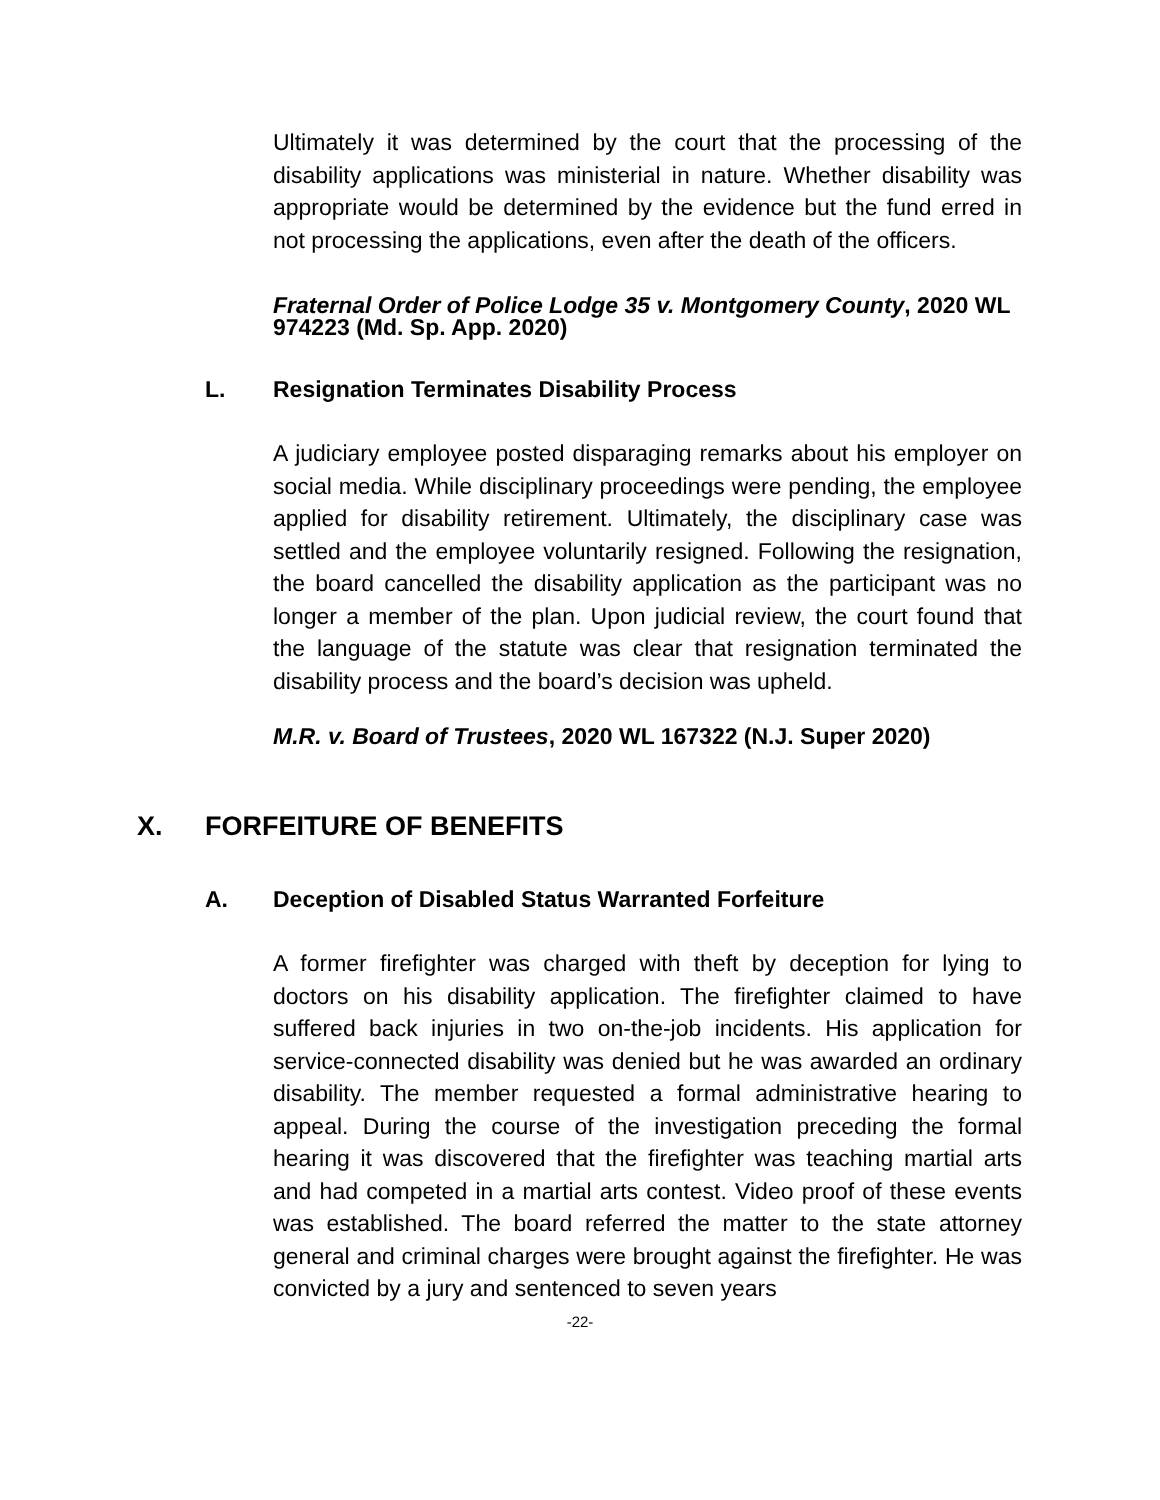Ultimately it was determined by the court that the processing of the disability applications was ministerial in nature. Whether disability was appropriate would be determined by the evidence but the fund erred in not processing the applications, even after the death of the officers.
Fraternal Order of Police Lodge 35 v. Montgomery County, 2020 WL 974223 (Md. Sp. App. 2020)
L. Resignation Terminates Disability Process
A judiciary employee posted disparaging remarks about his employer on social media. While disciplinary proceedings were pending, the employee applied for disability retirement. Ultimately, the disciplinary case was settled and the employee voluntarily resigned. Following the resignation, the board cancelled the disability application as the participant was no longer a member of the plan. Upon judicial review, the court found that the language of the statute was clear that resignation terminated the disability process and the board’s decision was upheld.
M.R. v. Board of Trustees, 2020 WL 167322 (N.J. Super 2020)
X. FORFEITURE OF BENEFITS
A. Deception of Disabled Status Warranted Forfeiture
A former firefighter was charged with theft by deception for lying to doctors on his disability application. The firefighter claimed to have suffered back injuries in two on-the-job incidents. His application for service-connected disability was denied but he was awarded an ordinary disability. The member requested a formal administrative hearing to appeal. During the course of the investigation preceding the formal hearing it was discovered that the firefighter was teaching martial arts and had competed in a martial arts contest. Video proof of these events was established. The board referred the matter to the state attorney general and criminal charges were brought against the firefighter. He was convicted by a jury and sentenced to seven years
-22-